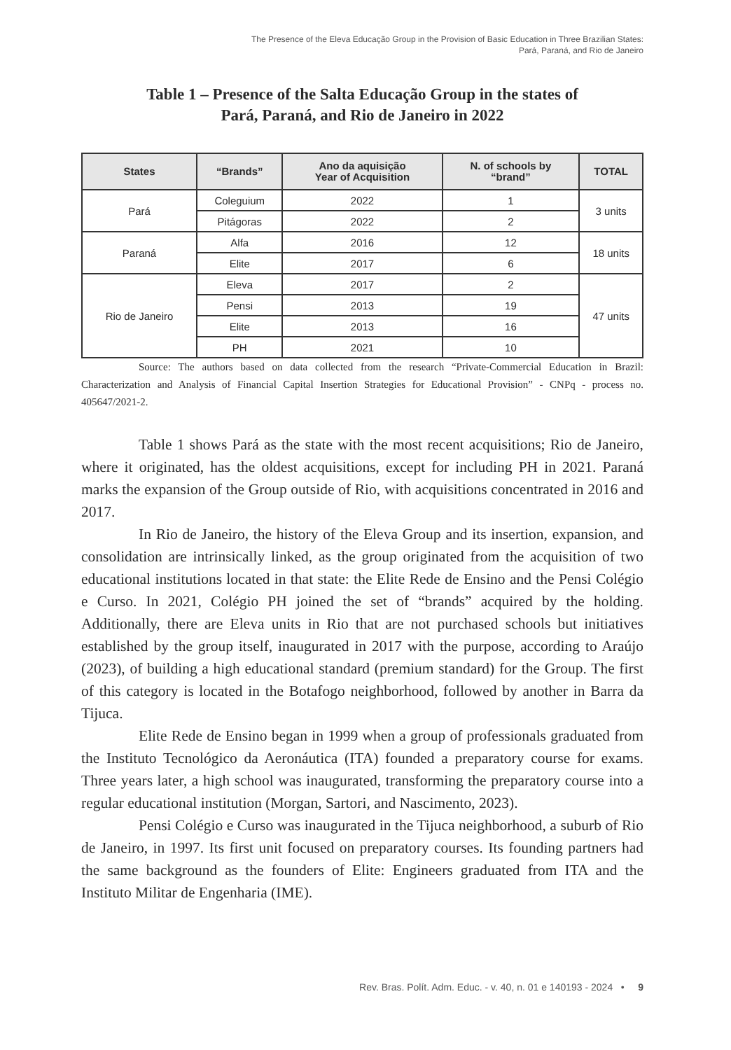The Presence of the Eleva Educação Group in the Provision of Basic Education in Three Brazilian States:
Pará, Paraná, and Rio de Janeiro
Table 1 – Presence of the Salta Educação Group in the states of
Pará, Paraná, and Rio de Janeiro in 2022
| States | “Brands” | Ano da aquisição Year of Acquisition | N. of schools by “brand” | TOTAL |
| --- | --- | --- | --- | --- |
| Pará | Coleguium | 2022 | 1 | 3 units |
| | Pitágoras | 2022 | 2 | |
| Paraná | Alfa | 2016 | 12 | 18 units |
| | Elite | 2017 | 6 | |
| Rio de Janeiro | Eleva | 2017 | 2 | 47 units |
| | Pensi | 2013 | 19 | |
| | Elite | 2013 | 16 | |
| | PH | 2021 | 10 | |
Source: The authors based on data collected from the research “Private-Commercial Education in Brazil: Characterization and Analysis of Financial Capital Insertion Strategies for Educational Provision” - CNPq - process no. 405647/2021-2.
Table 1 shows Pará as the state with the most recent acquisitions; Rio de Janeiro, where it originated, has the oldest acquisitions, except for including PH in 2021. Paraná marks the expansion of the Group outside of Rio, with acquisitions concentrated in 2016 and 2017.
In Rio de Janeiro, the history of the Eleva Group and its insertion, expansion, and consolidation are intrinsically linked, as the group originated from the acquisition of two educational institutions located in that state: the Elite Rede de Ensino and the Pensi Colégio e Curso. In 2021, Colégio PH joined the set of “brands” acquired by the holding. Additionally, there are Eleva units in Rio that are not purchased schools but initiatives established by the group itself, inaugurated in 2017 with the purpose, according to Araújo (2023), of building a high educational standard (premium standard) for the Group. The first of this category is located in the Botafogo neighborhood, followed by another in Barra da Tijuca.
Elite Rede de Ensino began in 1999 when a group of professionals graduated from the Instituto Tecnológico da Aeronáutica (ITA) founded a preparatory course for exams. Three years later, a high school was inaugurated, transforming the preparatory course into a regular educational institution (Morgan, Sartori, and Nascimento, 2023).
Pensi Colégio e Curso was inaugurated in the Tijuca neighborhood, a suburb of Rio de Janeiro, in 1997. Its first unit focused on preparatory courses. Its founding partners had the same background as the founders of Elite: Engineers graduated from ITA and the Instituto Militar de Engenharia (IME).
Rev. Bras. Polít. Adm. Educ. - v. 40, n. 01 e 140193 - 2024 • 9